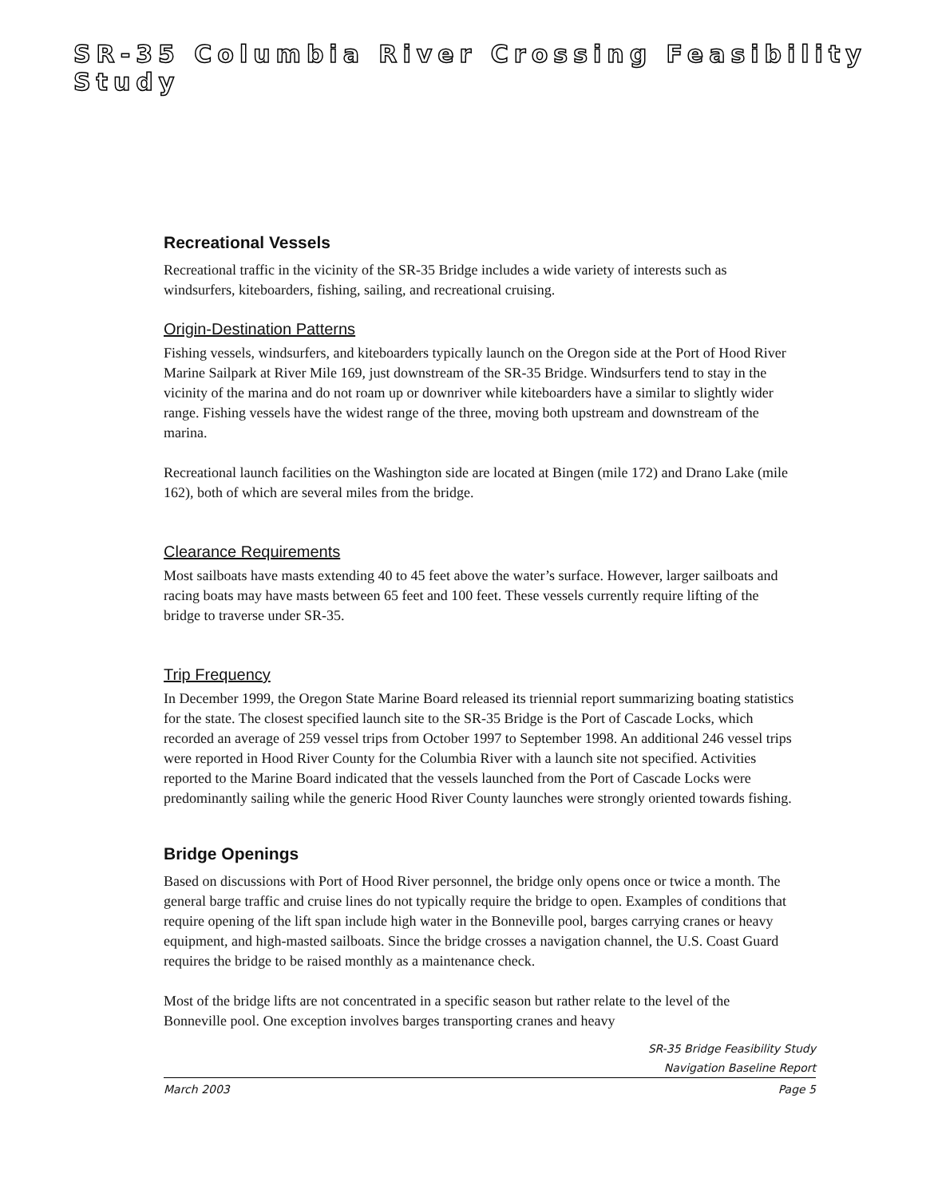SR-35 Columbia River Crossing Feasibility Study
Recreational Vessels
Recreational traffic in the vicinity of the SR-35 Bridge includes a wide variety of interests such as windsurfers, kiteboarders, fishing, sailing, and recreational cruising.
Origin-Destination Patterns
Fishing vessels, windsurfers, and kiteboarders typically launch on the Oregon side at the Port of Hood River Marine Sailpark at River Mile 169, just downstream of the SR-35 Bridge. Windsurfers tend to stay in the vicinity of the marina and do not roam up or downriver while kiteboarders have a similar to slightly wider range. Fishing vessels have the widest range of the three, moving both upstream and downstream of the marina.
Recreational launch facilities on the Washington side are located at Bingen (mile 172) and Drano Lake (mile 162), both of which are several miles from the bridge.
Clearance Requirements
Most sailboats have masts extending 40 to 45 feet above the water’s surface. However, larger sailboats and racing boats may have masts between 65 feet and 100 feet. These vessels currently require lifting of the bridge to traverse under SR-35.
Trip Frequency
In December 1999, the Oregon State Marine Board released its triennial report summarizing boating statistics for the state. The closest specified launch site to the SR-35 Bridge is the Port of Cascade Locks, which recorded an average of 259 vessel trips from October 1997 to September 1998. An additional 246 vessel trips were reported in Hood River County for the Columbia River with a launch site not specified. Activities reported to the Marine Board indicated that the vessels launched from the Port of Cascade Locks were predominantly sailing while the generic Hood River County launches were strongly oriented towards fishing.
Bridge Openings
Based on discussions with Port of Hood River personnel, the bridge only opens once or twice a month. The general barge traffic and cruise lines do not typically require the bridge to open. Examples of conditions that require opening of the lift span include high water in the Bonneville pool, barges carrying cranes or heavy equipment, and high-masted sailboats. Since the bridge crosses a navigation channel, the U.S. Coast Guard requires the bridge to be raised monthly as a maintenance check.
Most of the bridge lifts are not concentrated in a specific season but rather relate to the level of the Bonneville pool. One exception involves barges transporting cranes and heavy
SR-35 Bridge Feasibility Study
Navigation Baseline Report
March 2003 Page 5